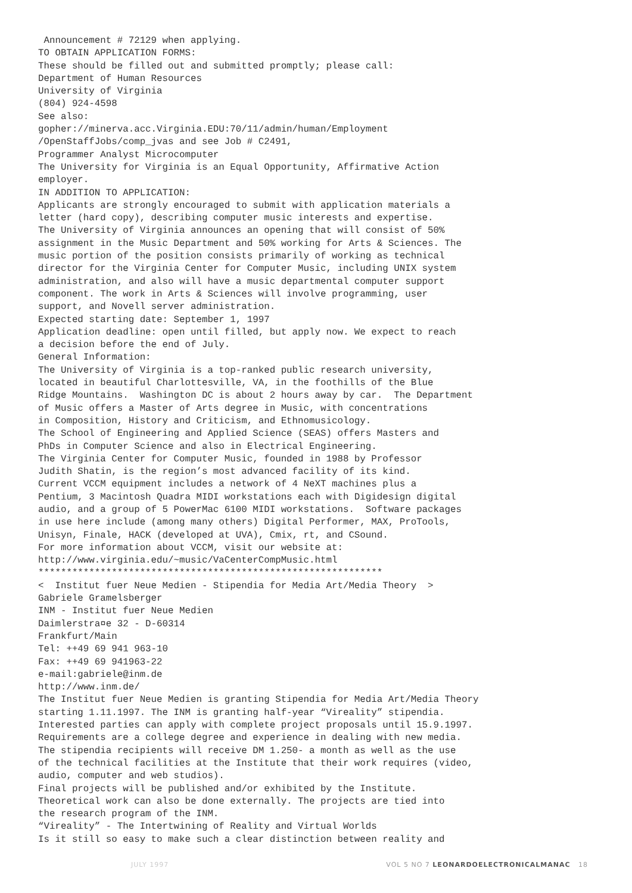Announcement # 72129 when applying. TO OBTAIN APPLICATION FORMS: These should be filled out and submitted promptly; please call: Department of Human Resources University of Virginia (804) 924-4598 See also: gopher://minerva.acc.Virginia.EDU:70/11/admin/human/Employment /OpenStaffJobs/comp_jvas and see Job # C2491, Programmer Analyst Microcomputer The University for Virginia is an Equal Opportunity, Affirmative Action employer. IN ADDITION TO APPLICATION: Applicants are strongly encouraged to submit with application materials a letter (hard copy), describing computer music interests and expertise. The University of Virginia announces an opening that will consist of 50% assignment in the Music Department and 50% working for Arts & Sciences. The music portion of the position consists primarily of working as technical director for the Virginia Center for Computer Music, including UNIX system administration, and also will have a music departmental computer support component. The work in Arts & Sciences will involve programming, user support, and Novell server administration. Expected starting date: September 1, 1997 Application deadline: open until filled, but apply now. We expect to reach a decision before the end of July. General Information: The University of Virginia is a top-ranked public research university, located in beautiful Charlottesville, VA, in the foothills of the Blue Ridge Mountains. Washington DC is about 2 hours away by car. The Department of Music offers a Master of Arts degree in Music, with concentrations in Composition, History and Criticism, and Ethnomusicology. The School of Engineering and Applied Science (SEAS) offers Masters and PhDs in Computer Science and also in Electrical Engineering. The Virginia Center for Computer Music, founded in 1988 by Professor Judith Shatin, is the region’s most advanced facility of its kind. Current VCCM equipment includes a network of 4 NeXT machines plus a Pentium, 3 Macintosh Quadra MIDI workstations each with Digidesign digital audio, and a group of 5 PowerMac 6100 MIDI workstations. Software packages in use here include (among many others) Digital Performer, MAX, ProTools, Unisyn, Finale, HACK (developed at UVA), Cmix, rt, and CSound. For more information about VCCM, visit our website at: http://www.virginia.edu/~music/VaCenterCompMusic.html ************************************************************* < Institut fuer Neue Medien - Stipendia for Media Art/Media Theory > Gabriele Gramelsberger INM - Institut fuer Neue Medien Daimlerstra¤e 32 - D-60314 Frankfurt/Main Tel: ++49 69 941 963-10 Fax: ++49 69 941963-22 e-mail:gabriele@inm.de http://www.inm.de/ The Institut fuer Neue Medien is granting Stipendia for Media Art/Media Theory starting 1.11.1997. The INM is granting half-year “Vireality” stipendia. Interested parties can apply with complete project proposals until 15.9.1997. Requirements are a college degree and experience in dealing with new media. The stipendia recipients will receive DM 1.250- a month as well as the use of the technical facilities at the Institute that their work requires (video, audio, computer and web studios). Final projects will be published and/or exhibited by the Institute. Theoretical work can also be done externally. The projects are tied into the research program of the INM. “Vireality” - The Intertwining of Reality and Virtual Worlds Is it still so easy to make such a clear distinction between reality and
JULY 1997 VOL 5 NO 7 LEONARDOELECTRONICALMANAC 18